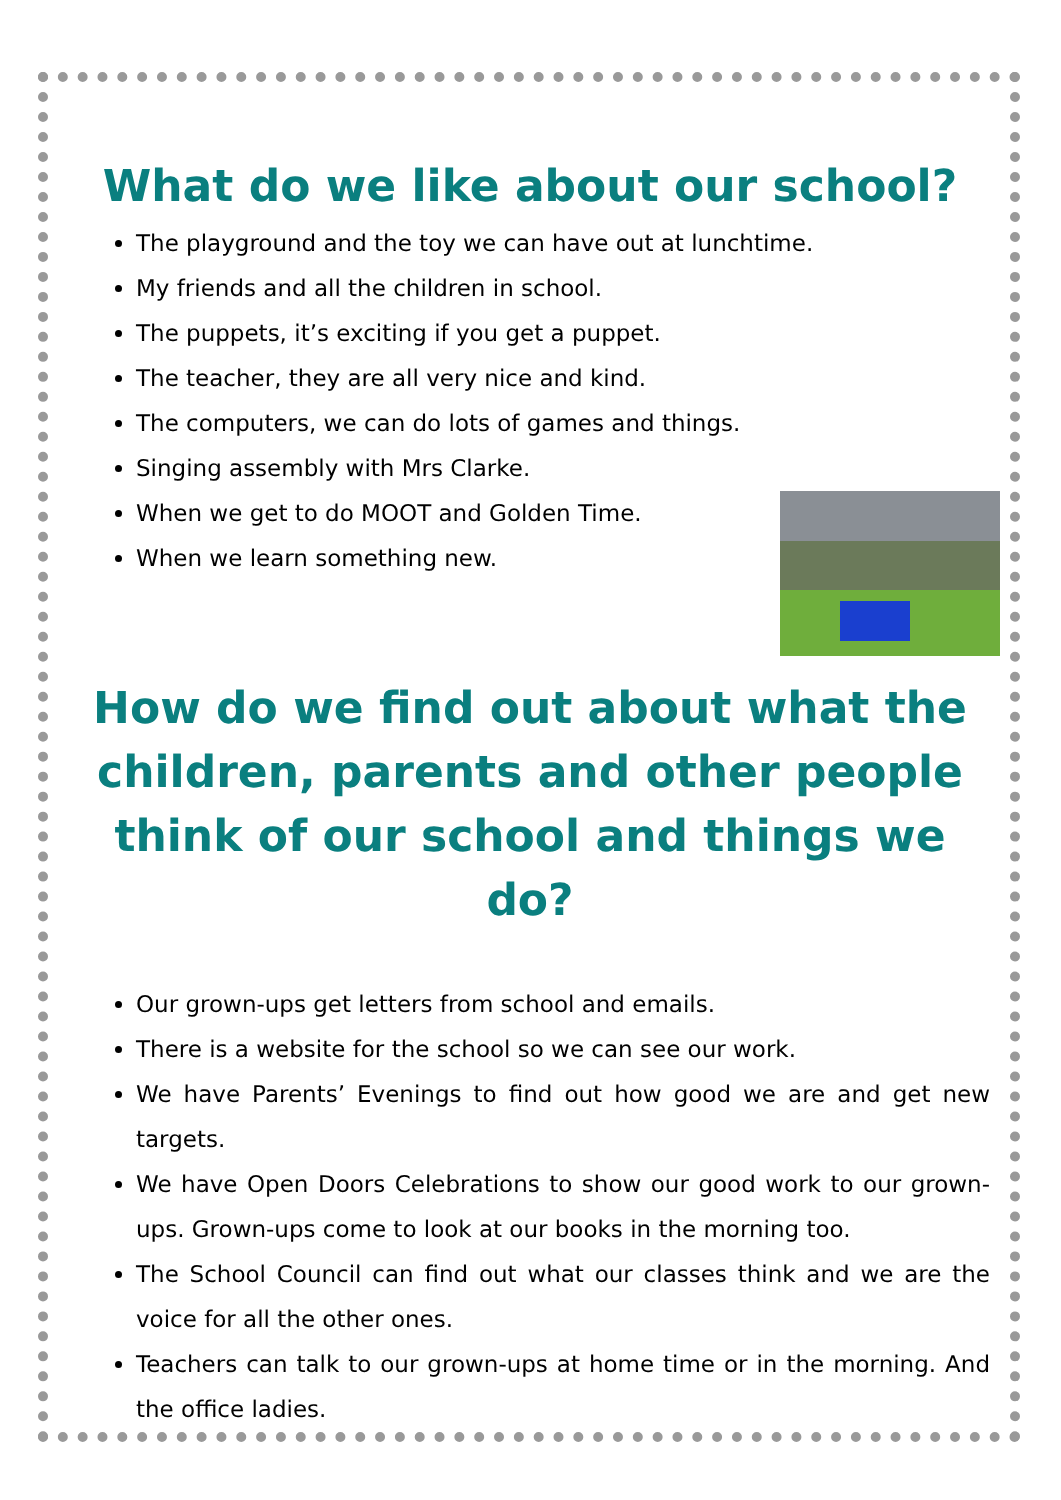What do we like about our school?
The playground and the toy we can have out at lunchtime.
My friends and all the children in school.
The puppets, it’s exciting if you get a puppet.
The teacher, they are all very nice and kind.
The computers, we can do lots of games and things.
Singing assembly with Mrs Clarke.
When we get to do MOOT and Golden Time.
When we learn something new.
How do we find out about what the children, parents and other people think of our school and things we do?
Our grown-ups get letters from school and emails.
There is a website for the school so we can see our work.
We have Parents’ Evenings to find out how good we are and get new targets.
We have Open Doors Celebrations to show our good work to our grown-ups. Grown-ups come to look at our books in the morning too.
The School Council can find out what our classes think and we are the voice for all the other ones.
Teachers can talk to our grown-ups at home time or in the morning. And the office ladies.